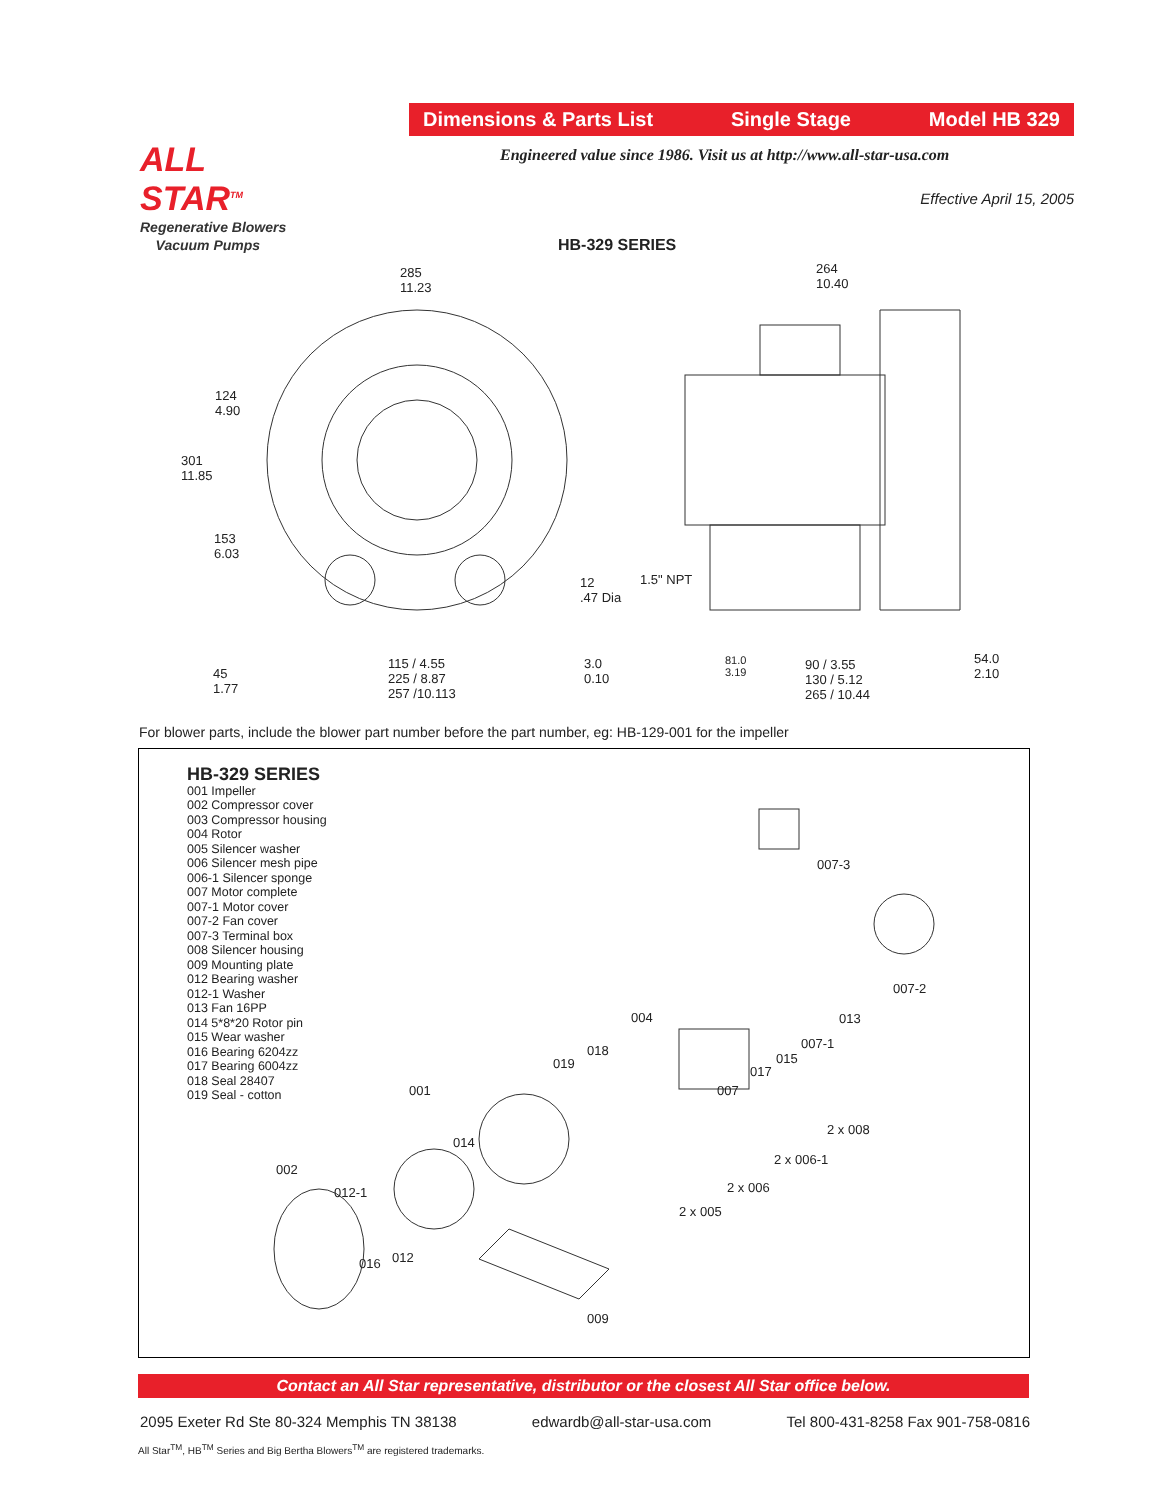Dimensions & Parts List Single Stage Model HB 329
ALL STAR<sup>TM</sup>
Regenerative Blowers
Vacuum Pumps
Engineered value since 1986. Visit us at http://www.all-star-usa.com
Effective April 15, 2005
HB-329 SERIES
285
11.23
264
10.40
124
4.90
301
11.85
153
6.03
12
.47 Dia
1.5" NPT
45
1.77
115 / 4.55
225 / 8.87
257 /10.113
3.0
0.10
81.0
3.19
90 / 3.55
130 / 5.12
265 / 10.44
54.0
2.10
For blower parts, include the blower part number before the part number, eg: HB-129-001 for the impeller
HB-329 SERIES
001 Impeller
002 Compressor cover
003 Compressor housing
004 Rotor
005 Silencer washer
006 Silencer mesh pipe
006-1 Silencer sponge
007 Motor complete
007-1 Motor cover
007-2 Fan cover
007-3 Terminal box
008 Silencer housing
009 Mounting plate
012 Bearing washer
012-1 Washer
013 Fan 16PP
014 5*8*20 Rotor pin
015 Wear washer
016 Bearing 6204zz
017 Bearing 6004zz
018 Seal 28407
019 Seal - cotton
007-3
007-2
004 013
018
019
007-1
015
017
001 007
014
2 x 008
2 x 006-1
002
2 x 006 012-1
2 x 005
016 012
009
Contact an All Star representative, distributor or the closest All Star office below.
2095 Exeter Rd Ste 80-324 Memphis TN 38138 edwardb@all-star-usa.com Tel 800-431-8258 Fax 901-758-0816
All Star<sup>TM</sup>, HB<sup>TM</sup> Series and Big Bertha Blowers<sup>TM</sup> are registered trademarks.